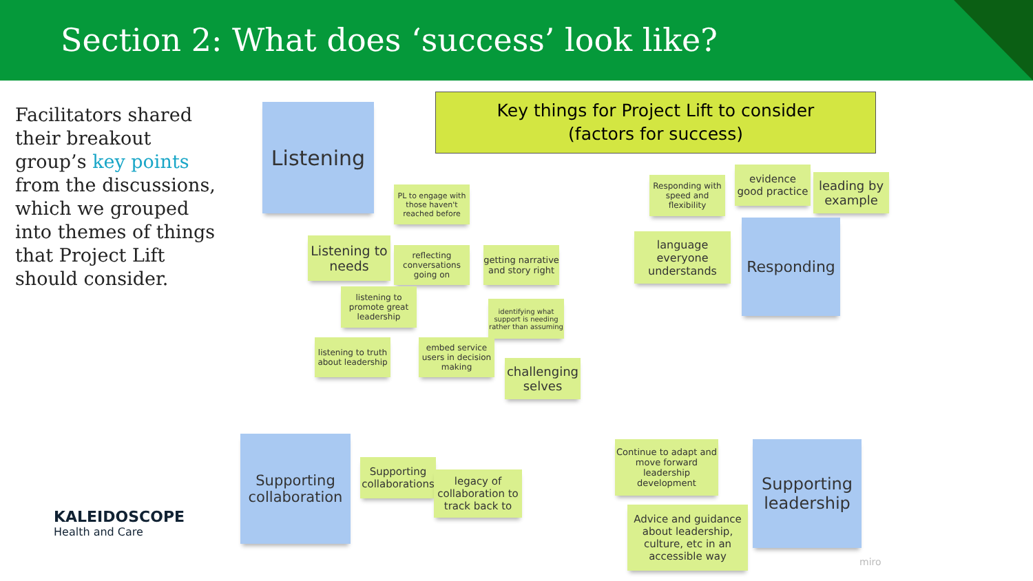Section 2: What does ‘success’ look like?
Facilitators shared their breakout group’s key points from the discussions, which we grouped into themes of things that Project Lift should consider.
Key things for Project Lift to consider
(factors for success)
Listening
PL to engage with those haven't reached before
Listening to needs
reflecting conversations going on
getting narrative and story right
listening to promote great leadership
identifying what support is needing rather than assuming
listening to truth about leadership
embed service users in decision making
challenging selves
Responding with speed and flexibility
evidence good practice
leading by example
language everyone understands
Responding
Supporting collaboration
Supporting collaborations
legacy of collaboration to track back to
Continue to adapt and move forward leadership development
Advice and guidance about leadership, culture, etc in an accessible way
Supporting leadership
miro
KALEIDOSCOPE
Health and Care